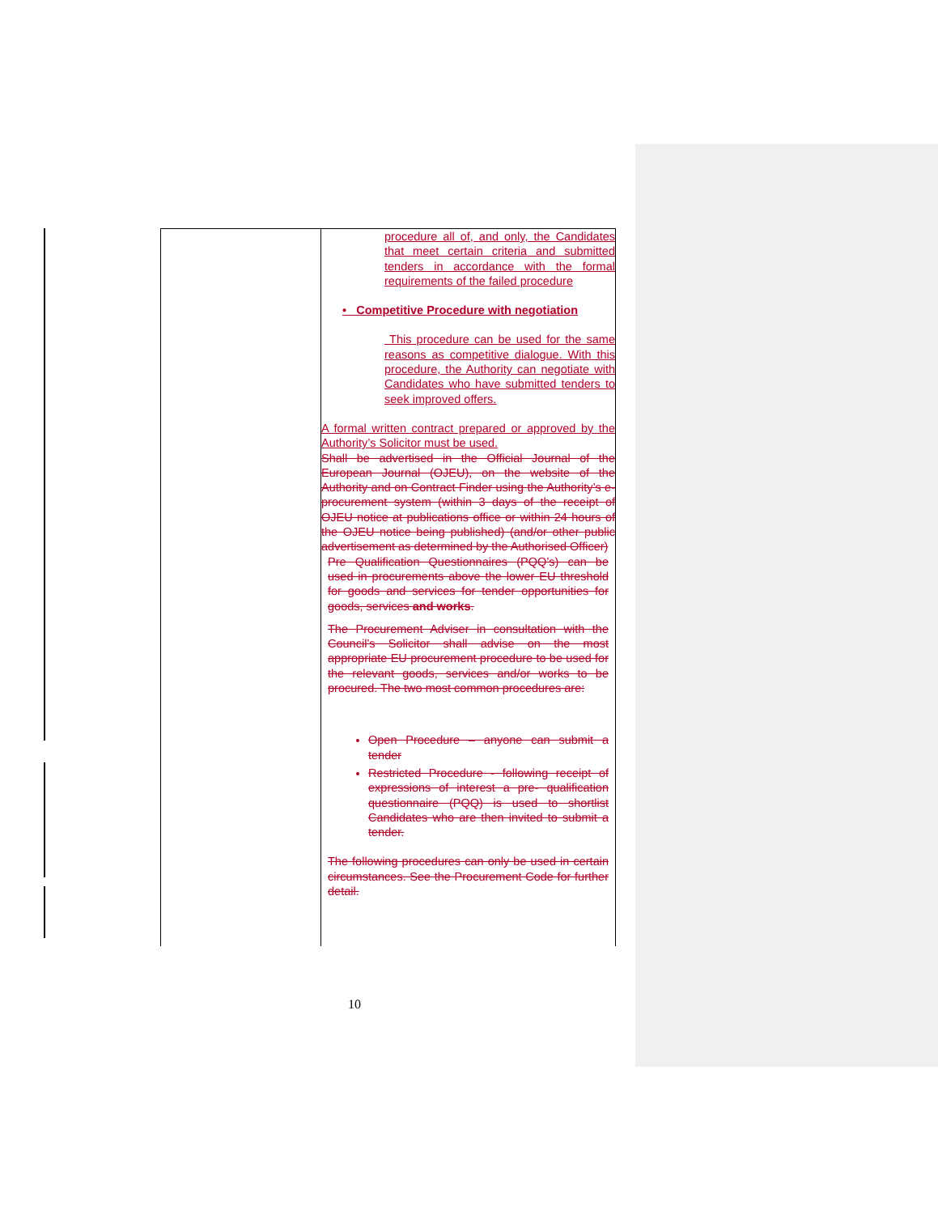| | procedure all of, and only, the Candidates that meet certain criteria and submitted tenders in accordance with the formal requirements of the failed procedure • Competitive Procedure with negotiation This procedure can be used for the same reasons as competitive dialogue. With this procedure, the Authority can negotiate with Candidates who have submitted tenders to seek improved offers. A formal written contract prepared or approved by the Authority’s Solicitor must be used. Shall be advertised in the Official Journal of the European Journal (OJEU), on the website of the Authority and on Contract Finder using the Authority’s e-procurement system (within 3 days of the receipt of OJEU notice at publications office or within 24 hours of the OJEU notice being published) (and/or other public advertisement as determined by the Authorised Officer) Pre Qualification Questionnaires (PQQ’s) can be used in procurements above the lower EU threshold for goods and services for tender opportunities for goods, services and works . The Procurement Adviser in consultation with the Council’s Solicitor shall advise on the most appropriate EU procurement procedure to be used for the relevant goods, services and/or works to be procured. The two most common procedures are: Open Procedure – anyone can submit a tender Restricted Procedure - following receipt of expressions of interest a pre- qualification questionnaire (PQQ) is used to shortlist Candidates who are then invited to submit a tender. The following procedures can only be used in certain circumstances. See the Procurement Code for further detail. |
10